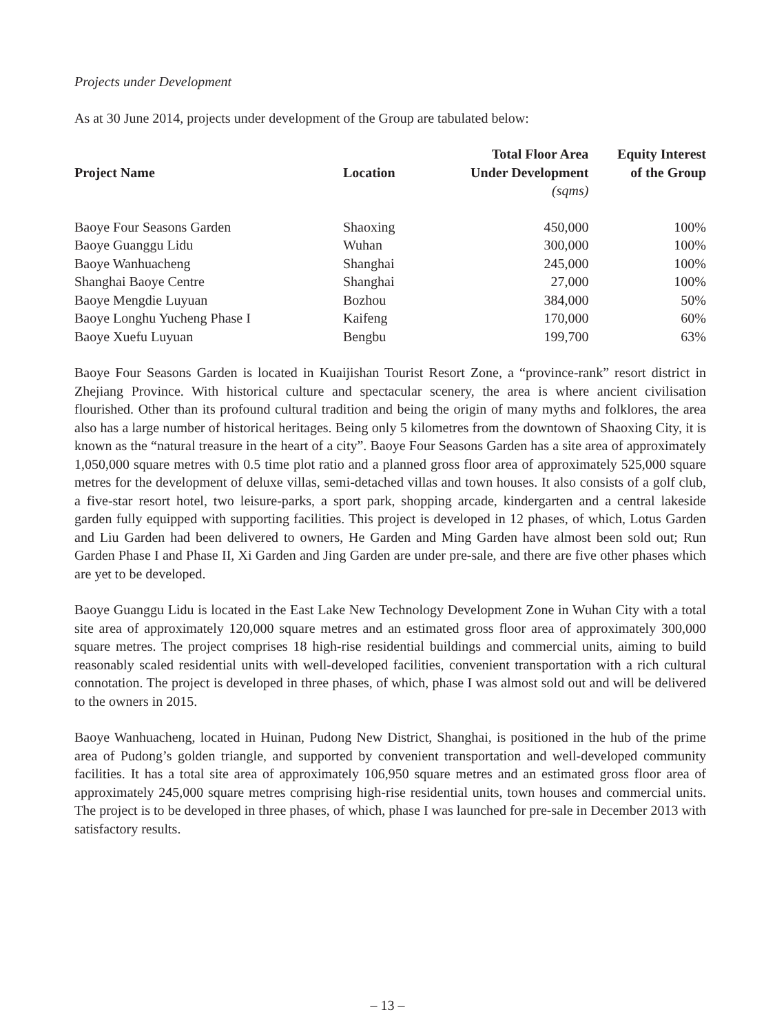Projects under Development
As at 30 June 2014, projects under development of the Group are tabulated below:
| Project Name | Location | Total Floor Area Under Development | Equity Interest of the Group |
| --- | --- | --- | --- |
| | | (sqms) | |
| Baoye Four Seasons Garden | Shaoxing | 450,000 | 100% |
| Baoye Guanggu Lidu | Wuhan | 300,000 | 100% |
| Baoye Wanhuacheng | Shanghai | 245,000 | 100% |
| Shanghai Baoye Centre | Shanghai | 27,000 | 100% |
| Baoye Mengdie Luyuan | Bozhou | 384,000 | 50% |
| Baoye Longhu Yucheng Phase I | Kaifeng | 170,000 | 60% |
| Baoye Xuefu Luyuan | Bengbu | 199,700 | 63% |
Baoye Four Seasons Garden is located in Kuaijishan Tourist Resort Zone, a “province-rank” resort district in Zhejiang Province. With historical culture and spectacular scenery, the area is where ancient civilisation flourished. Other than its profound cultural tradition and being the origin of many myths and folklores, the area also has a large number of historical heritages. Being only 5 kilometres from the downtown of Shaoxing City, it is known as the “natural treasure in the heart of a city”. Baoye Four Seasons Garden has a site area of approximately 1,050,000 square metres with 0.5 time plot ratio and a planned gross floor area of approximately 525,000 square metres for the development of deluxe villas, semi-detached villas and town houses. It also consists of a golf club, a five-star resort hotel, two leisure-parks, a sport park, shopping arcade, kindergarten and a central lakeside garden fully equipped with supporting facilities. This project is developed in 12 phases, of which, Lotus Garden and Liu Garden had been delivered to owners, He Garden and Ming Garden have almost been sold out; Run Garden Phase I and Phase II, Xi Garden and Jing Garden are under pre-sale, and there are five other phases which are yet to be developed.
Baoye Guanggu Lidu is located in the East Lake New Technology Development Zone in Wuhan City with a total site area of approximately 120,000 square metres and an estimated gross floor area of approximately 300,000 square metres. The project comprises 18 high-rise residential buildings and commercial units, aiming to build reasonably scaled residential units with well-developed facilities, convenient transportation with a rich cultural connotation. The project is developed in three phases, of which, phase I was almost sold out and will be delivered to the owners in 2015.
Baoye Wanhuacheng, located in Huinan, Pudong New District, Shanghai, is positioned in the hub of the prime area of Pudong’s golden triangle, and supported by convenient transportation and well-developed community facilities. It has a total site area of approximately 106,950 square metres and an estimated gross floor area of approximately 245,000 square metres comprising high-rise residential units, town houses and commercial units. The project is to be developed in three phases, of which, phase I was launched for pre-sale in December 2013 with satisfactory results.
– 13 –